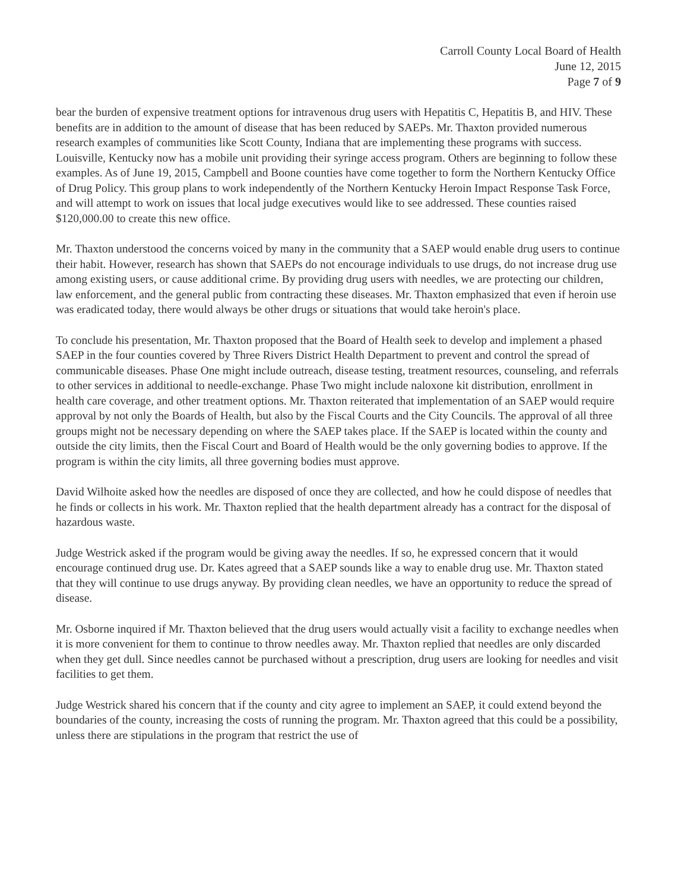Carroll County Local Board of Health
June 12, 2015
Page 7 of 9
bear the burden of expensive treatment options for intravenous drug users with Hepatitis C, Hepatitis B, and HIV. These benefits are in addition to the amount of disease that has been reduced by SAEPs. Mr. Thaxton provided numerous research examples of communities like Scott County, Indiana that are implementing these programs with success. Louisville, Kentucky now has a mobile unit providing their syringe access program. Others are beginning to follow these examples. As of June 19, 2015, Campbell and Boone counties have come together to form the Northern Kentucky Office of Drug Policy. This group plans to work independently of the Northern Kentucky Heroin Impact Response Task Force, and will attempt to work on issues that local judge executives would like to see addressed. These counties raised $120,000.00 to create this new office.
Mr. Thaxton understood the concerns voiced by many in the community that a SAEP would enable drug users to continue their habit. However, research has shown that SAEPs do not encourage individuals to use drugs, do not increase drug use among existing users, or cause additional crime. By providing drug users with needles, we are protecting our children, law enforcement, and the general public from contracting these diseases. Mr. Thaxton emphasized that even if heroin use was eradicated today, there would always be other drugs or situations that would take heroin's place.
To conclude his presentation, Mr. Thaxton proposed that the Board of Health seek to develop and implement a phased SAEP in the four counties covered by Three Rivers District Health Department to prevent and control the spread of communicable diseases. Phase One might include outreach, disease testing, treatment resources, counseling, and referrals to other services in additional to needle-exchange. Phase Two might include naloxone kit distribution, enrollment in health care coverage, and other treatment options. Mr. Thaxton reiterated that implementation of an SAEP would require approval by not only the Boards of Health, but also by the Fiscal Courts and the City Councils. The approval of all three groups might not be necessary depending on where the SAEP takes place. If the SAEP is located within the county and outside the city limits, then the Fiscal Court and Board of Health would be the only governing bodies to approve. If the program is within the city limits, all three governing bodies must approve.
David Wilhoite asked how the needles are disposed of once they are collected, and how he could dispose of needles that he finds or collects in his work. Mr. Thaxton replied that the health department already has a contract for the disposal of hazardous waste.
Judge Westrick asked if the program would be giving away the needles. If so, he expressed concern that it would encourage continued drug use. Dr. Kates agreed that a SAEP sounds like a way to enable drug use. Mr. Thaxton stated that they will continue to use drugs anyway. By providing clean needles, we have an opportunity to reduce the spread of disease.
Mr. Osborne inquired if Mr. Thaxton believed that the drug users would actually visit a facility to exchange needles when it is more convenient for them to continue to throw needles away. Mr. Thaxton replied that needles are only discarded when they get dull. Since needles cannot be purchased without a prescription, drug users are looking for needles and visit facilities to get them.
Judge Westrick shared his concern that if the county and city agree to implement an SAEP, it could extend beyond the boundaries of the county, increasing the costs of running the program. Mr. Thaxton agreed that this could be a possibility, unless there are stipulations in the program that restrict the use of